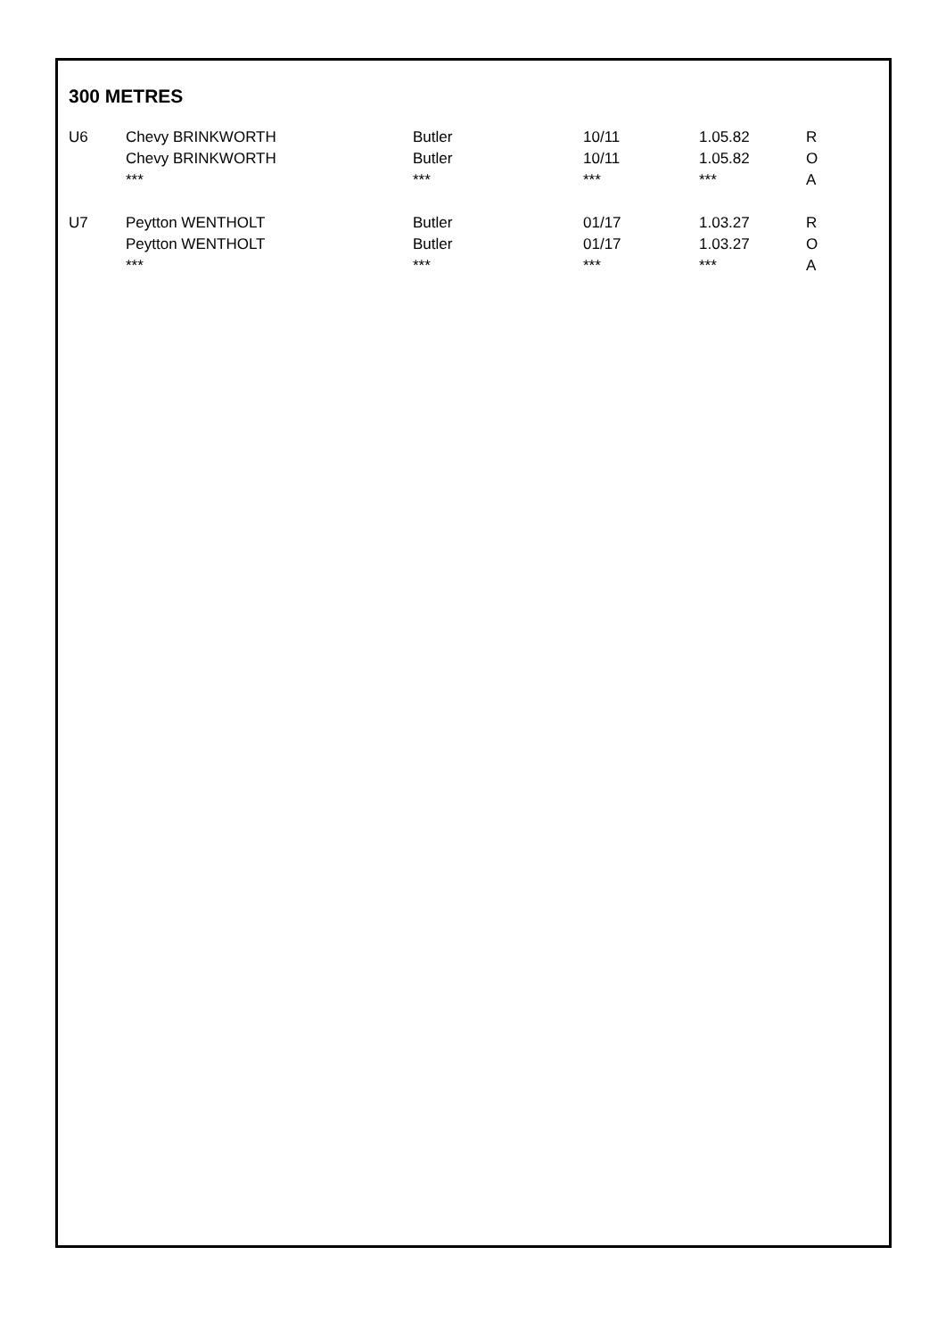300 METRES
| U6 | Chevy BRINKWORTH Chevy BRINKWORTH *** | Butler Butler *** | 10/11 10/11 *** | 1.05.82 1.05.82 *** | R O A |
| U7 | Peytton WENTHOLT Peytton WENTHOLT *** | Butler Butler *** | 01/17 01/17 *** | 1.03.27 1.03.27 *** | R O A |